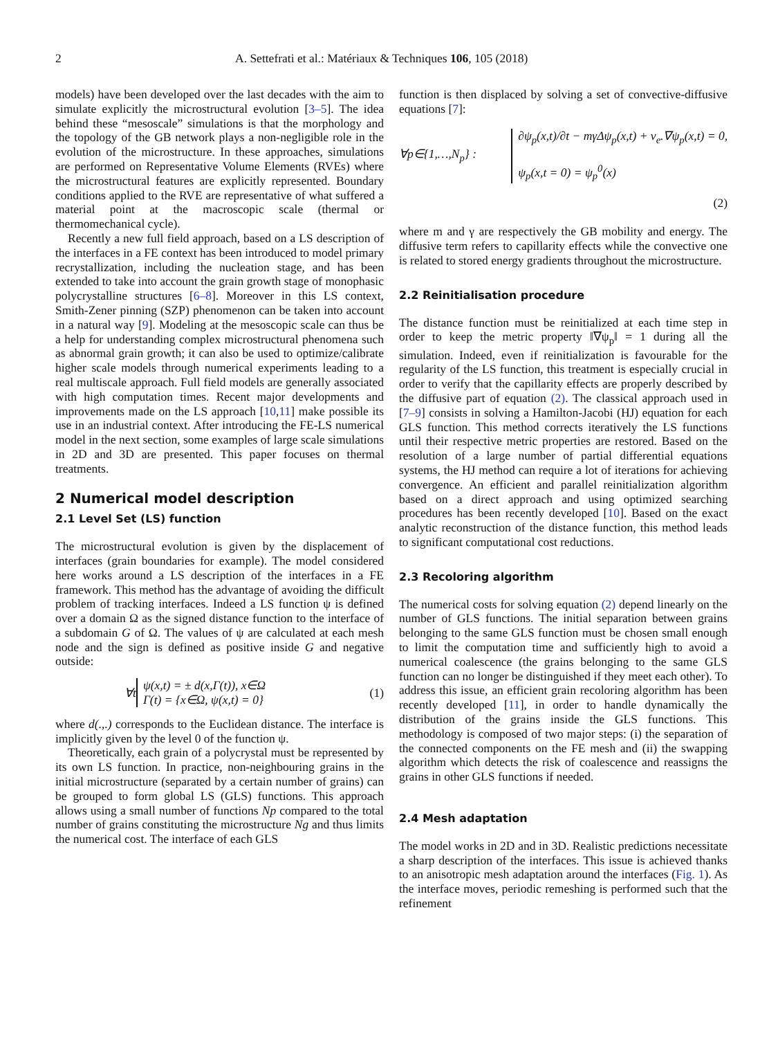2 A. Settefrati et al.: Matériaux & Techniques 106, 105 (2018)
models) have been developed over the last decades with the aim to simulate explicitly the microstructural evolution [3–5]. The idea behind these “mesoscale” simulations is that the morphology and the topology of the GB network plays a non-negligible role in the evolution of the microstructure. In these approaches, simulations are performed on Representative Volume Elements (RVEs) where the microstructural features are explicitly represented. Boundary conditions applied to the RVE are representative of what suffered a material point at the macroscopic scale (thermal or thermomechanical cycle).
Recently a new full field approach, based on a LS description of the interfaces in a FE context has been introduced to model primary recrystallization, including the nucleation stage, and has been extended to take into account the grain growth stage of monophasic polycrystalline structures [6–8]. Moreover in this LS context, Smith-Zener pinning (SZP) phenomenon can be taken into account in a natural way [9]. Modeling at the mesoscopic scale can thus be a help for understanding complex microstructural phenomena such as abnormal grain growth; it can also be used to optimize/calibrate higher scale models through numerical experiments leading to a real multiscale approach. Full field models are generally associated with high computation times. Recent major developments and improvements made on the LS approach [10,11] make possible its use in an industrial context. After introducing the FE-LS numerical model in the next section, some examples of large scale simulations in 2D and 3D are presented. This paper focuses on thermal treatments.
2 Numerical model description
2.1 Level Set (LS) function
The microstructural evolution is given by the displacement of interfaces (grain boundaries for example). The model considered here works around a LS description of the interfaces in a FE framework. This method has the advantage of avoiding the difficult problem of tracking interfaces. Indeed a LS function ψ is defined over a domain Ω as the signed distance function to the interface of a subdomain G of Ω. The values of ψ are calculated at each mesh node and the sign is defined as positive inside G and negative outside:
∀t ψ(x,t) = ± d(x,Γ(t)), x∈Ω
Γ(t) = {x∈Ω, ψ(x,t) = 0} (1)
where d(.,.) corresponds to the Euclidean distance. The interface is implicitly given by the level 0 of the function ψ.
Theoretically, each grain of a polycrystal must be represented by its own LS function. In practice, non-neighbouring grains in the initial microstructure (separated by a certain number of grains) can be grouped to form global LS (GLS) functions. This approach allows using a small number of functions Np compared to the total number of grains constituting the microstructure Ng and thus limits the numerical cost. The interface of each GLS
function is then displaced by solving a set of convective-diffusive equations [7]:
∀p∈{1,…,N<sub>p</sub>} : ∂ψ<sub>p</sub>(x,t)/∂t − mγΔψ<sub>p</sub>(x,t) + v<sub>e</sub>.∇ψ<sub>p</sub>(x,t) = 0,
ψ<sub>p</sub>(x,t = 0) = ψ<sub>p</sub><sup>0</sup>(x)
(2)
where m and γ are respectively the GB mobility and energy. The diffusive term refers to capillarity effects while the convective one is related to stored energy gradients throughout the microstructure.
2.2 Reinitialisation procedure
The distance function must be reinitialized at each time step in order to keep the metric property ‖∇ψ<sub>p</sub>‖ = 1 during all the simulation. Indeed, even if reinitialization is favourable for the regularity of the LS function, this treatment is especially crucial in order to verify that the capillarity effects are properly described by the diffusive part of equation (2). The classical approach used in [7–9] consists in solving a Hamilton-Jacobi (HJ) equation for each GLS function. This method corrects iteratively the LS functions until their respective metric properties are restored. Based on the resolution of a large number of partial differential equations systems, the HJ method can require a lot of iterations for achieving convergence. An efficient and parallel reinitialization algorithm based on a direct approach and using optimized searching procedures has been recently developed [10]. Based on the exact analytic reconstruction of the distance function, this method leads to significant computational cost reductions.
2.3 Recoloring algorithm
The numerical costs for solving equation (2) depend linearly on the number of GLS functions. The initial separation between grains belonging to the same GLS function must be chosen small enough to limit the computation time and sufficiently high to avoid a numerical coalescence (the grains belonging to the same GLS function can no longer be distinguished if they meet each other). To address this issue, an efficient grain recoloring algorithm has been recently developed [11], in order to handle dynamically the distribution of the grains inside the GLS functions. This methodology is composed of two major steps: (i) the separation of the connected components on the FE mesh and (ii) the swapping algorithm which detects the risk of coalescence and reassigns the grains in other GLS functions if needed.
2.4 Mesh adaptation
The model works in 2D and in 3D. Realistic predictions necessitate a sharp description of the interfaces. This issue is achieved thanks to an anisotropic mesh adaptation around the interfaces (Fig. 1). As the interface moves, periodic remeshing is performed such that the refinement